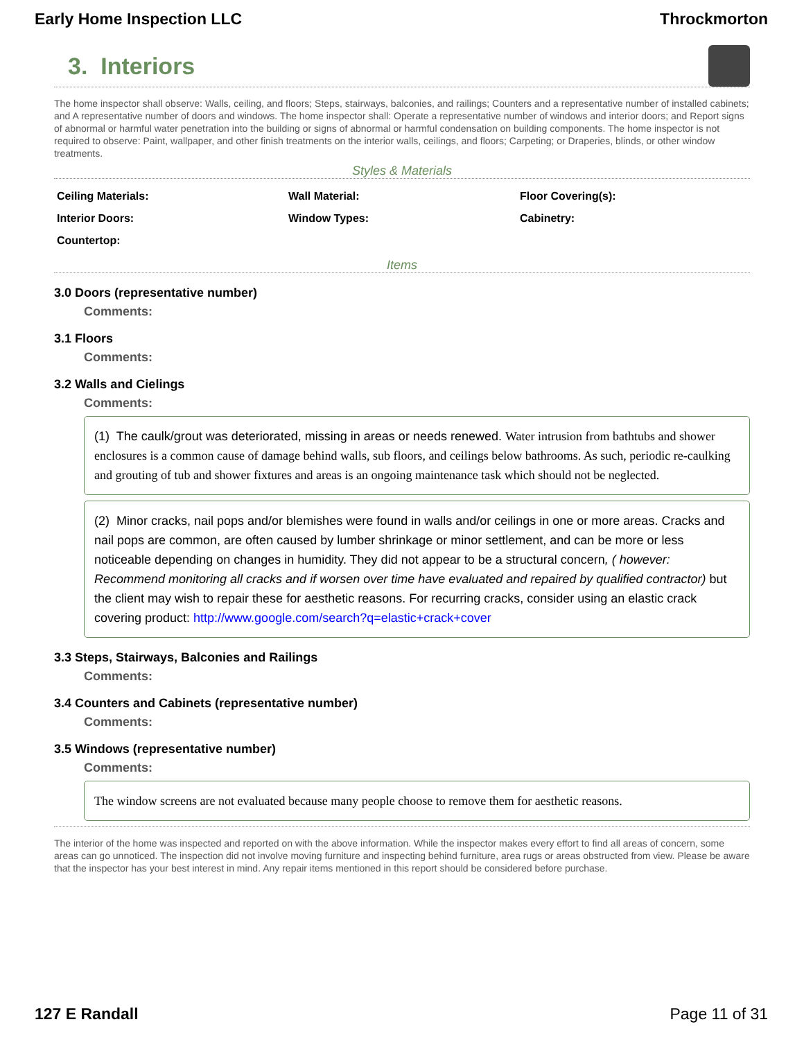Early Home Inspection LLC Throckmorton
3. Interiors
The home inspector shall observe: Walls, ceiling, and floors; Steps, stairways, balconies, and railings; Counters and a representative number of installed cabinets; and A representative number of doors and windows. The home inspector shall: Operate a representative number of windows and interior doors; and Report signs of abnormal or harmful water penetration into the building or signs of abnormal or harmful condensation on building components. The home inspector is not required to observe: Paint, wallpaper, and other finish treatments on the interior walls, ceilings, and floors; Carpeting; or Draperies, blinds, or other window treatments.
Styles & Materials
| Ceiling Materials: | Wall Material: | Floor Covering(s): |
| Interior Doors: | Window Types: | Cabinetry: |
| Countertop: | | |
Items
3.0 Doors (representative number)
Comments:
3.1 Floors
Comments:
3.2 Walls and Cielings
Comments:
(1) The caulk/grout was deteriorated, missing in areas or needs renewed. Water intrusion from bathtubs and shower enclosures is a common cause of damage behind walls, sub floors, and ceilings below bathrooms. As such, periodic re-caulking and grouting of tub and shower fixtures and areas is an ongoing maintenance task which should not be neglected.
(2) Minor cracks, nail pops and/or blemishes were found in walls and/or ceilings in one or more areas. Cracks and nail pops are common, are often caused by lumber shrinkage or minor settlement, and can be more or less noticeable depending on changes in humidity. They did not appear to be a structural concern, ( however: Recommend monitoring all cracks and if worsen over time have evaluated and repaired by qualified contractor) but the client may wish to repair these for aesthetic reasons. For recurring cracks, consider using an elastic crack covering product: http://www.google.com/search?q=elastic+crack+cover
3.3 Steps, Stairways, Balconies and Railings
Comments:
3.4 Counters and Cabinets (representative number)
Comments:
3.5 Windows (representative number)
Comments:
The window screens are not evaluated because many people choose to remove them for aesthetic reasons.
The interior of the home was inspected and reported on with the above information. While the inspector makes every effort to find all areas of concern, some areas can go unnoticed. The inspection did not involve moving furniture and inspecting behind furniture, area rugs or areas obstructed from view. Please be aware that the inspector has your best interest in mind. Any repair items mentioned in this report should be considered before purchase.
127 E Randall Page 11 of 31